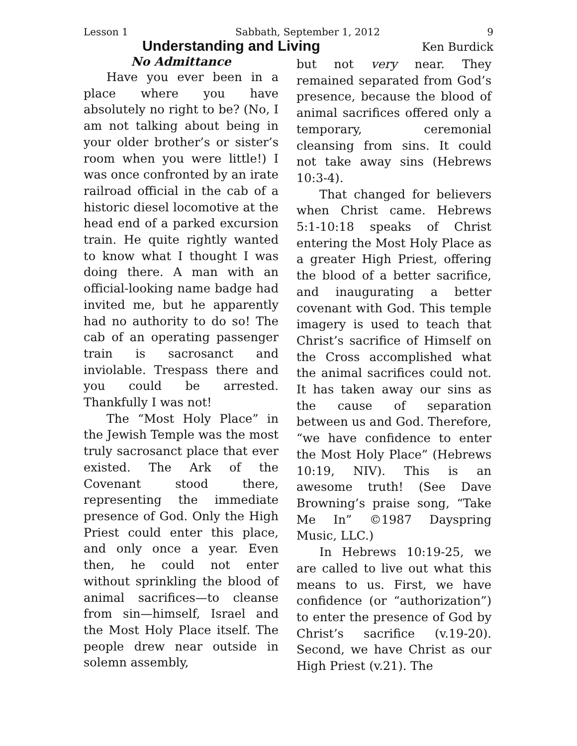Lesson 1 Sabbath, September 1, 2012 9
Understanding and Living
Ken Burdick
No Admittance
Have you ever been in a place where you have absolutely no right to be? (No, I am not talking about being in your older brother’s or sister’s room when you were little!) I was once confronted by an irate railroad official in the cab of a historic diesel locomotive at the head end of a parked excursion train. He quite rightly wanted to know what I thought I was doing there. A man with an official-looking name badge had invited me, but he apparently had no authority to do so! The cab of an operating passenger train is sacrosanct and inviolable. Trespass there and you could be arrested. Thankfully I was not!
The “Most Holy Place” in the Jewish Temple was the most truly sacrosanct place that ever existed. The Ark of the Covenant stood there, representing the immediate presence of God. Only the High Priest could enter this place, and only once a year. Even then, he could not enter without sprinkling the blood of animal sacrifices—to cleanse from sin—himself, Israel and the Most Holy Place itself. The people drew near outside in solemn assembly,
but not very near. They remained separated from God’s presence, because the blood of animal sacrifices offered only a temporary, ceremonial cleansing from sins. It could not take away sins (Hebrews 10:3-4).
That changed for believers when Christ came. Hebrews 5:1-10:18 speaks of Christ entering the Most Holy Place as a greater High Priest, offering the blood of a better sacrifice, and inaugurating a better covenant with God. This temple imagery is used to teach that Christ’s sacrifice of Himself on the Cross accomplished what the animal sacrifices could not. It has taken away our sins as the cause of separation between us and God. Therefore, “we have confidence to enter the Most Holy Place” (Hebrews 10:19, NIV). This is an awesome truth! (See Dave Browning’s praise song, “Take Me In” ©1987 Dayspring Music, LLC.)
In Hebrews 10:19-25, we are called to live out what this means to us. First, we have confidence (or “authorization”) to enter the presence of God by Christ’s sacrifice (v.19-20). Second, we have Christ as our High Priest (v.21). The